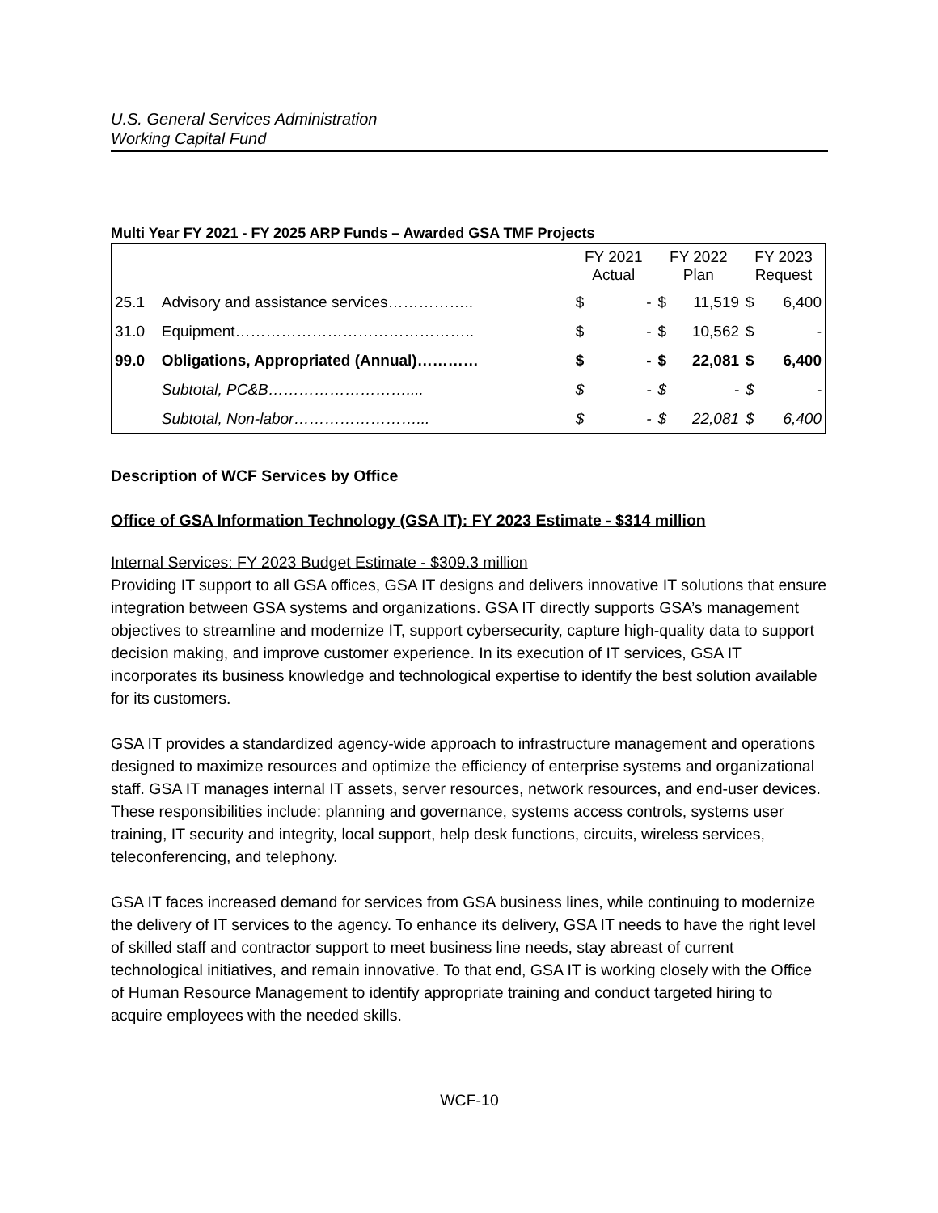U.S. General Services Administration
Working Capital Fund
Multi Year FY 2021 - FY 2025 ARP Funds – Awarded GSA TMF Projects
| | | FY 2021 Actual | | FY 2022 Plan | | FY 2023 Request | |
| 25.1 | Advisory and assistance services…………….. | $ | - | $ | 11,519 | $ | 6,400 |
| 31.0 | Equipment……………………………………….. | $ | - | $ | 10,562 | $ | - |
| 99.0 | Obligations, Appropriated (Annual)………… | $ | - | $ | 22,081 | $ | 6,400 |
| | Subtotal, PC&B……………………….... | $ | - | $ | - | $ | - |
| | Subtotal, Non-labor……………………... | $ | - | $ | 22,081 | $ | 6,400 |
Description of WCF Services by Office
Office of GSA Information Technology (GSA IT): FY 2023 Estimate - $314 million
Internal Services: FY 2023 Budget Estimate - $309.3 million
Providing IT support to all GSA offices, GSA IT designs and delivers innovative IT solutions that ensure integration between GSA systems and organizations. GSA IT directly supports GSA’s management objectives to streamline and modernize IT, support cybersecurity, capture high-quality data to support decision making, and improve customer experience. In its execution of IT services, GSA IT incorporates its business knowledge and technological expertise to identify the best solution available for its customers.
GSA IT provides a standardized agency-wide approach to infrastructure management and operations designed to maximize resources and optimize the efficiency of enterprise systems and organizational staff. GSA IT manages internal IT assets, server resources, network resources, and end-user devices. These responsibilities include: planning and governance, systems access controls, systems user training, IT security and integrity, local support, help desk functions, circuits, wireless services, teleconferencing, and telephony.
GSA IT faces increased demand for services from GSA business lines, while continuing to modernize the delivery of IT services to the agency. To enhance its delivery, GSA IT needs to have the right level of skilled staff and contractor support to meet business line needs, stay abreast of current technological initiatives, and remain innovative. To that end, GSA IT is working closely with the Office of Human Resource Management to identify appropriate training and conduct targeted hiring to acquire employees with the needed skills.
WCF-10